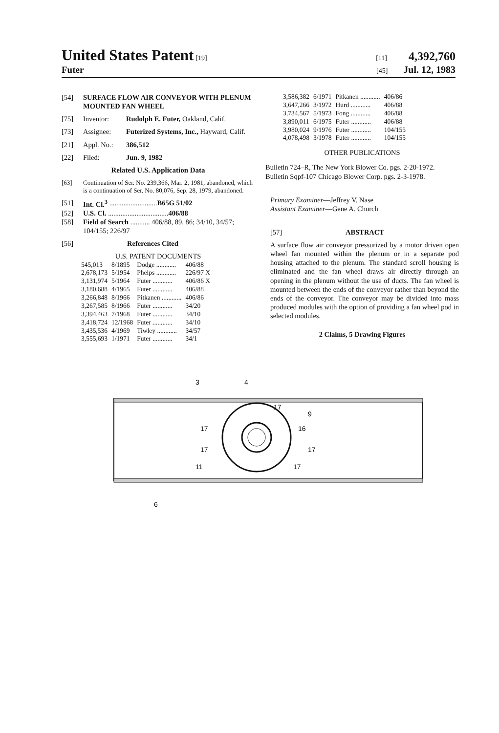United States Patent [19] [11] 4,392,760
Futer [45] Jul. 12, 1983
[54] SURFACE FLOW AIR CONVEYOR WITH PLENUM MOUNTED FAN WHEEL
[75] Inventor: Rudolph E. Futer, Oakland, Calif.
[73] Assignee: Futerized Systems, Inc., Hayward, Calif.
[21] Appl. No.: 386,512
[22] Filed: Jun. 9, 1982
Related U.S. Application Data
[63] Continuation of Ser. No. 239,366, Mar. 2, 1981, abandoned, which is a continuation of Ser. No. 80,076, Sep. 28, 1979, abandoned.
[51] Int. Cl.<sup>3</sup> ........................... B65G 51/02
[52] U.S. Cl. .................................. 406/88
[58] Field of Search ........... 406/88, 89, 86; 34/10, 34/57; 104/155; 226/97
[56] References Cited
U.S. PATENT DOCUMENTS
| 545,013 | 8/1895 | Dodge ............ | 406/88 |
| 2,678,173 | 5/1954 | Phelps ............ | 226/97 X |
| 3,131,974 | 5/1964 | Futer ............ | 406/86 X |
| 3,180,688 | 4/1965 | Futer ............ | 406/88 |
| 3,266,848 | 8/1966 | Pitkanen ............ | 406/86 |
| 3,267,585 | 8/1966 | Futer ............ | 34/20 |
| 3,394,463 | 7/1968 | Futer ............ | 34/10 |
| 3,418,724 | 12/1968 | Futer ............ | 34/10 |
| 3,435,536 | 4/1969 | Tiwley ............ | 34/57 |
| 3,555,693 | 1/1971 | Futer ............ | 34/1 |
| 3,586,382 | 6/1971 | Pitkanen ............ | 406/86 |
| 3,647,266 | 3/1972 | Hurd ............ | 406/88 |
| 3,734,567 | 5/1973 | Fong ............ | 406/88 |
| 3,890,011 | 6/1975 | Futer ............ | 406/88 |
| 3,980,024 | 9/1976 | Futer ............ | 104/155 |
| 4,078,498 | 3/1978 | Futer ............ | 104/155 |
OTHER PUBLICATIONS
Bulletin 724–R, The New York Blower Co. pgs. 2-20-1972.
Bulletin Sqpf-107 Chicago Blower Corp. pgs. 2-3-1978.
Primary Examiner—Jeffrey V. Nase
Assistant Examiner—Gene A. Church
[57] ABSTRACT
A surface flow air conveyor pressurized by a motor driven open wheel fan mounted within the plenum or in a separate pod housing attached to the plenum. The standard scroll housing is eliminated and the fan wheel draws air directly through an opening in the plenum without the use of ducts. The fan wheel is mounted between the ends of the conveyor rather than beyond the ends of the conveyor. The conveyor may be divided into mass produced modules with the option of providing a fan wheel pod in selected modules.
2 Claims, 5 Drawing Figures
3
4
9
16
17
17
17
17
17
11
6